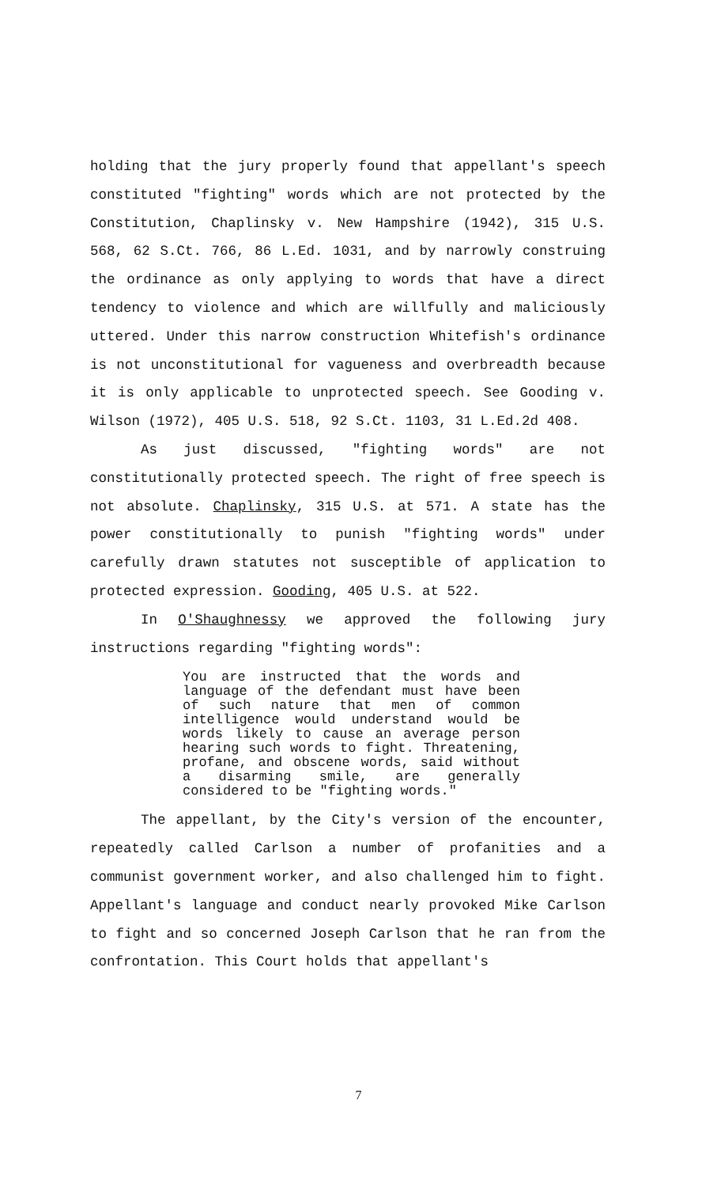holding that the jury properly found that appellant's speech constituted "fighting" words which are not protected by the Constitution, Chaplinsky v. New Hampshire (1942), 315 U.S. 568, 62 S.Ct. 766, 86 L.Ed. 1031, and by narrowly construing the ordinance as only applying to words that have a direct tendency to violence and which are willfully and maliciously uttered. Under this narrow construction Whitefish's ordinance is not unconstitutional for vagueness and overbreadth because it is only applicable to unprotected speech. See Gooding v. Wilson (1972), 405 U.S. 518, 92 S.Ct. 1103, 31 L.Ed.2d 408.
As just discussed, "fighting words" are not constitutionally protected speech. The right of free speech is not absolute. Chaplinsky, 315 U.S. at 571. A state has the power constitutionally to punish "fighting words" under carefully drawn statutes not susceptible of application to protected expression. Gooding, 405 U.S. at 522.
In O'Shaughnessy we approved the following jury instructions regarding "fighting words":
You are instructed that the words and language of the defendant must have been of such nature that men of common intelligence would understand would be words likely to cause an average person hearing such words to fight. Threatening, profane, and obscene words, said without a disarming smile, are generally considered to be "fighting words."
The appellant, by the City's version of the encounter, repeatedly called Carlson a number of profanities and a communist government worker, and also challenged him to fight. Appellant's language and conduct nearly provoked Mike Carlson to fight and so concerned Joseph Carlson that he ran from the confrontation. This Court holds that appellant's
7